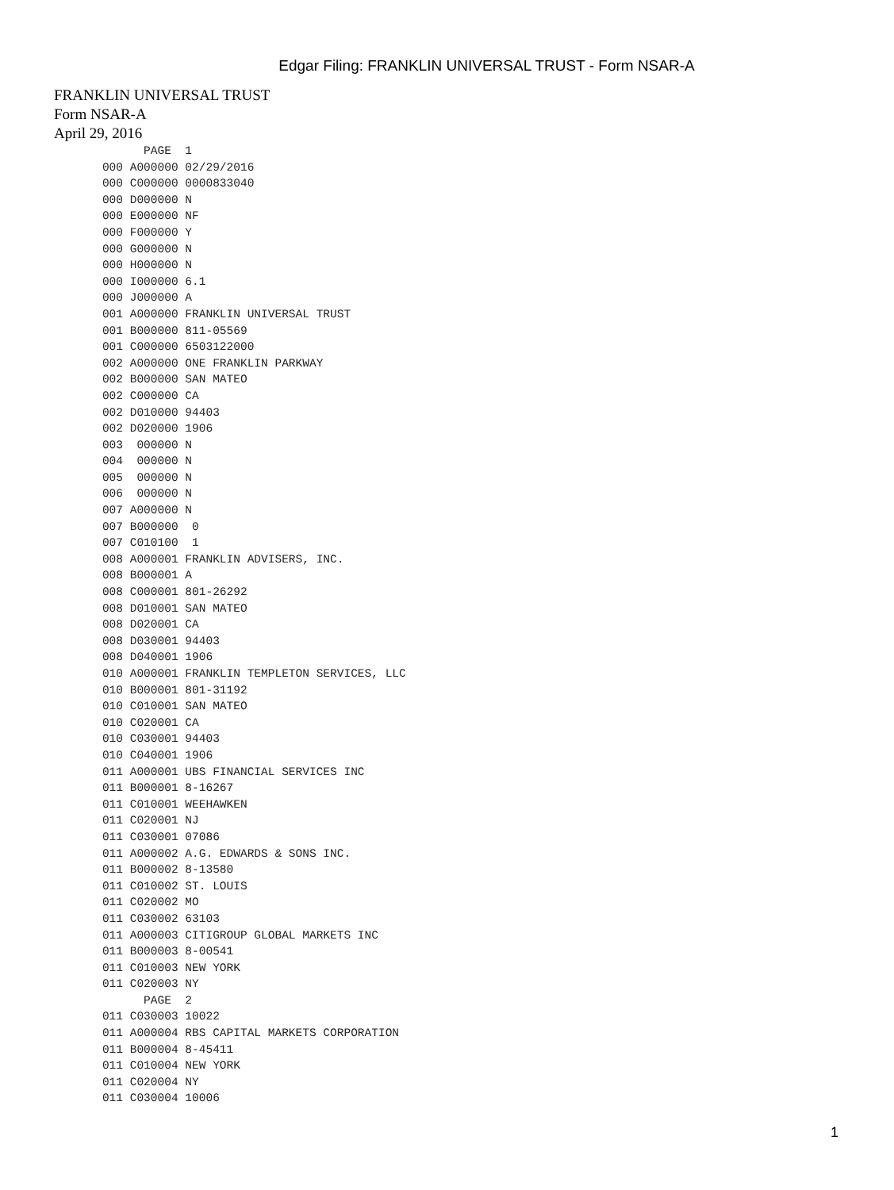Edgar Filing: FRANKLIN UNIVERSAL TRUST - Form NSAR-A
FRANKLIN UNIVERSAL TRUST
Form NSAR-A
April 29, 2016
             PAGE  1
       000 A000000 02/29/2016
       000 C000000 0000833040
       000 D000000 N
       000 E000000 NF
       000 F000000 Y
       000 G000000 N
       000 H000000 N
       000 I000000 6.1
       000 J000000 A
       001 A000000 FRANKLIN UNIVERSAL TRUST
       001 B000000 811-05569
       001 C000000 6503122000
       002 A000000 ONE FRANKLIN PARKWAY
       002 B000000 SAN MATEO
       002 C000000 CA
       002 D010000 94403
       002 D020000 1906
       003  000000 N
       004  000000 N
       005  000000 N
       006  000000 N
       007 A000000 N
       007 B000000  0
       007 C010100  1
       008 A000001 FRANKLIN ADVISERS, INC.
       008 B000001 A
       008 C000001 801-26292
       008 D010001 SAN MATEO
       008 D020001 CA
       008 D030001 94403
       008 D040001 1906
       010 A000001 FRANKLIN TEMPLETON SERVICES, LLC
       010 B000001 801-31192
       010 C010001 SAN MATEO
       010 C020001 CA
       010 C030001 94403
       010 C040001 1906
       011 A000001 UBS FINANCIAL SERVICES INC
       011 B000001 8-16267
       011 C010001 WEEHAWKEN
       011 C020001 NJ
       011 C030001 07086
       011 A000002 A.G. EDWARDS & SONS INC.
       011 B000002 8-13580
       011 C010002 ST. LOUIS
       011 C020002 MO
       011 C030002 63103
       011 A000003 CITIGROUP GLOBAL MARKETS INC
       011 B000003 8-00541
       011 C010003 NEW YORK
       011 C020003 NY
             PAGE  2
       011 C030003 10022
       011 A000004 RBS CAPITAL MARKETS CORPORATION
       011 B000004 8-45411
       011 C010004 NEW YORK
       011 C020004 NY
       011 C030004 10006
1